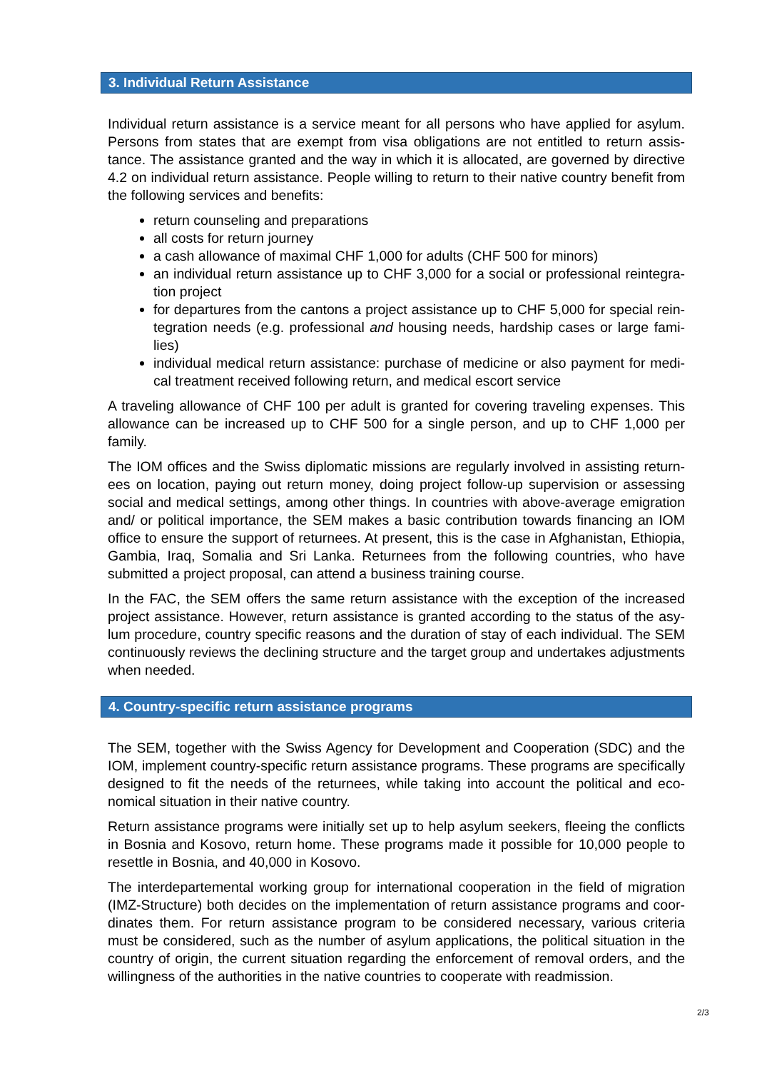3. Individual Return Assistance
Individual return assistance is a service meant for all persons who have applied for asylum. Persons from states that are exempt from visa obligations are not entitled to return assis­tance. The assistance granted and the way in which it is allocated, are governed by directive 4.2 on individual return assistance. People willing to return to their native country benefit from the following services and benefits:
return counseling and preparations
all costs for return journey
a cash allowance of maximal CHF 1,000 for adults (CHF 500 for minors)
an individual return assistance up to CHF 3,000 for a social or professional reintegra­tion project
for departures from the cantons a project assistance up to CHF 5,000 for special rein­tegration needs (e.g. professional and housing needs, hardship cases or large fami­lies)
individual medical return assistance: purchase of medicine or also payment for medi­cal treatment received following return, and medical escort service
A traveling allowance of CHF 100 per adult is granted for covering traveling expenses. This allowance can be increased up to CHF 500 for a single person, and up to CHF 1,000 per family.
The IOM offices and the Swiss diplomatic missions are regularly involved in assisting return­ees on location, paying out return money, doing project follow-up supervision or assessing social and medical settings, among other things. In countries with above-average emigration and/ or political importance, the SEM makes a basic contribution towards financing an IOM office to ensure the support of returnees. At present, this is the case in Afghanistan, Ethiopia, Gambia, Iraq, Somalia and Sri Lanka. Returnees from the following countries, who have submitted a project proposal, can attend a business training course.
In the FAC, the SEM offers the same return assistance with the exception of the increased project assistance. However, return assistance is granted according to the status of the asy­lum procedure, country specific reasons and the duration of stay of each individual. The SEM continuously reviews the declining structure and the target group and undertakes adjust­ments when needed.
4. Country-specific return assistance programs
The SEM, together with the Swiss Agency for Development and Cooperation (SDC) and the IOM, implement country-specific return assistance programs. These programs are specifical­ly designed to fit the needs of the returnees, while taking into account the political and eco­nomical situation in their native country.
Return assistance programs were initially set up to help asylum seekers, fleeing the conflicts in Bosnia and Kosovo, return home. These programs made it possible for 10,000 people to resettle in Bosnia, and 40,000 in Kosovo.
The interdepartemental working group for international cooperation in the field of migration (IMZ-Structure) both decides on the implementation of return assistance programs and coor­dinates them. For return assistance program to be considered necessary, various criteria must be considered, such as the number of asylum applications, the political situation in the country of origin, the current situation regarding the enforcement of removal orders, and the willingness of the authorities in the native countries to cooperate with readmission.
2/3